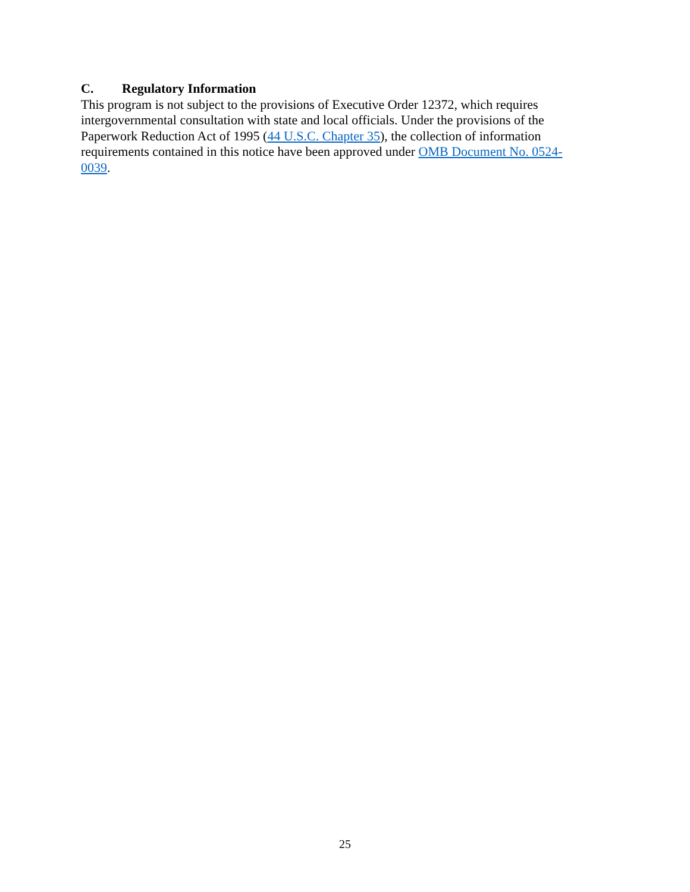C. Regulatory Information
This program is not subject to the provisions of Executive Order 12372, which requires intergovernmental consultation with state and local officials. Under the provisions of the Paperwork Reduction Act of 1995 (44 U.S.C. Chapter 35), the collection of information requirements contained in this notice have been approved under OMB Document No. 0524-0039.
25